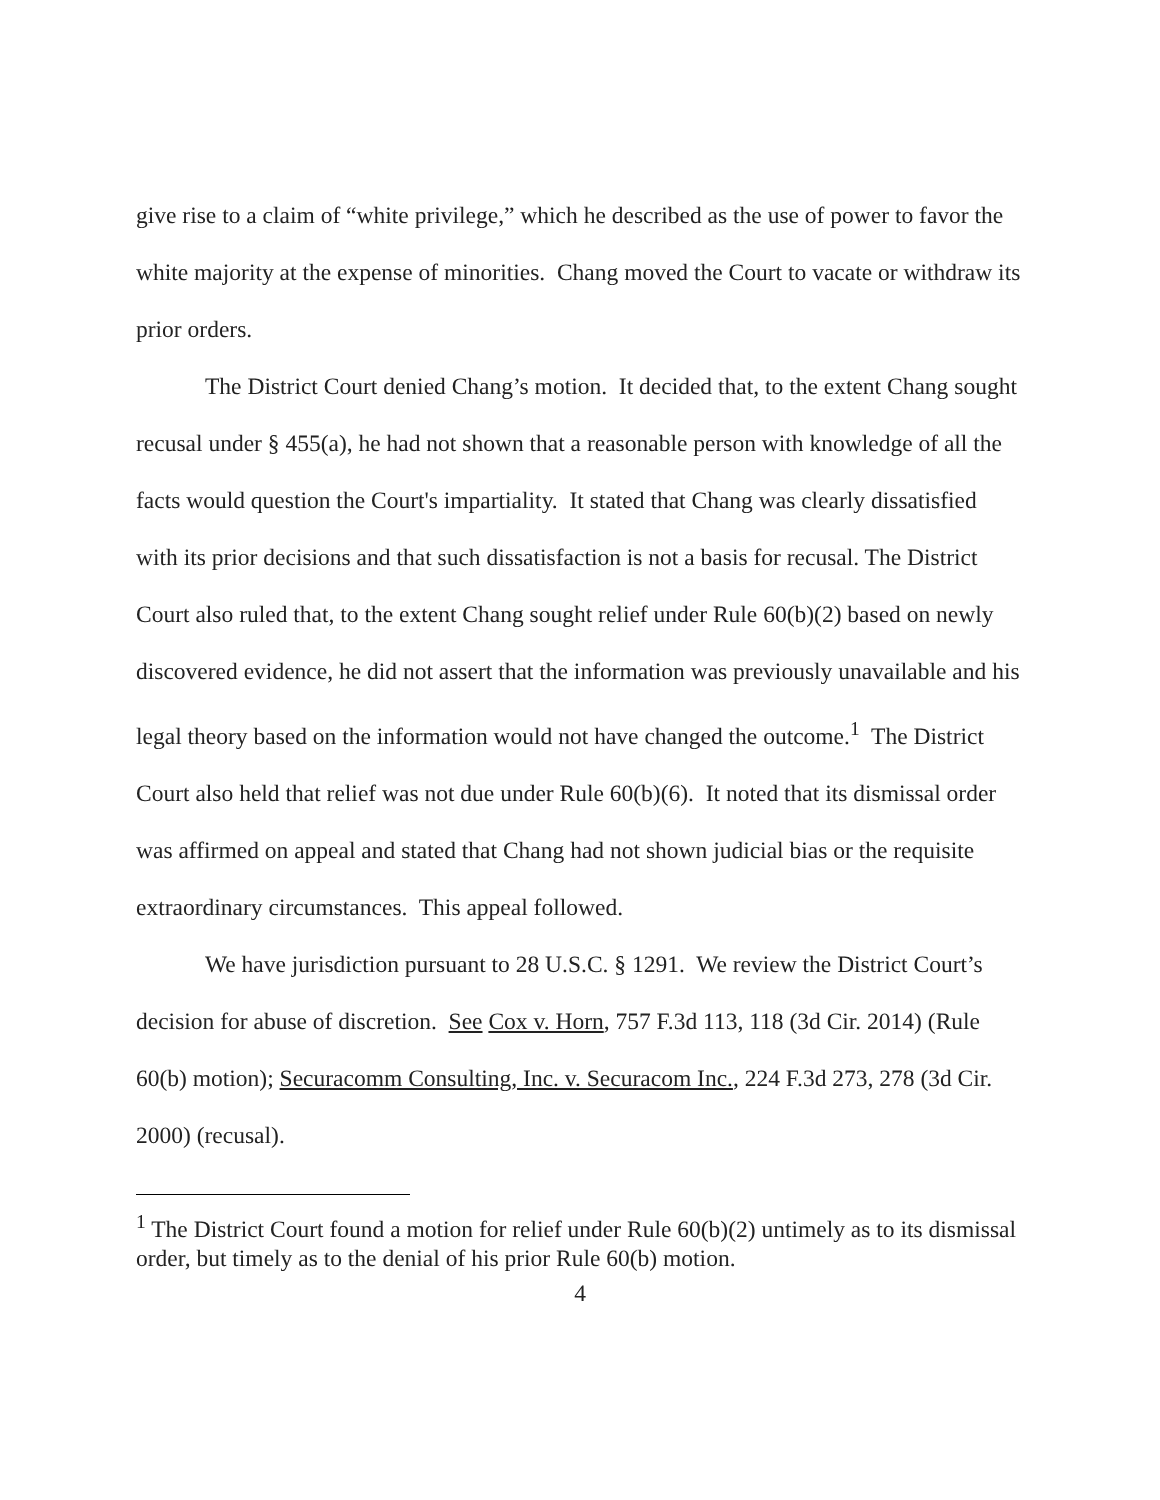give rise to a claim of “white privilege,” which he described as the use of power to favor the white majority at the expense of minorities. Chang moved the Court to vacate or withdraw its prior orders.
The District Court denied Chang’s motion. It decided that, to the extent Chang sought recusal under § 455(a), he had not shown that a reasonable person with knowledge of all the facts would question the Court's impartiality. It stated that Chang was clearly dissatisfied with its prior decisions and that such dissatisfaction is not a basis for recusal. The District Court also ruled that, to the extent Chang sought relief under Rule 60(b)(2) based on newly discovered evidence, he did not assert that the information was previously unavailable and his legal theory based on the information would not have changed the outcome.<sup>1</sup> The District Court also held that relief was not due under Rule 60(b)(6). It noted that its dismissal order was affirmed on appeal and stated that Chang had not shown judicial bias or the requisite extraordinary circumstances. This appeal followed.
We have jurisdiction pursuant to 28 U.S.C. § 1291. We review the District Court’s decision for abuse of discretion. See Cox v. Horn, 757 F.3d 113, 118 (3d Cir. 2014) (Rule 60(b) motion); Securacomm Consulting, Inc. v. Securacom Inc., 224 F.3d 273, 278 (3d Cir. 2000) (recusal).
<sup>1</sup> The District Court found a motion for relief under Rule 60(b)(2) untimely as to its dismissal order, but timely as to the denial of his prior Rule 60(b) motion.
4